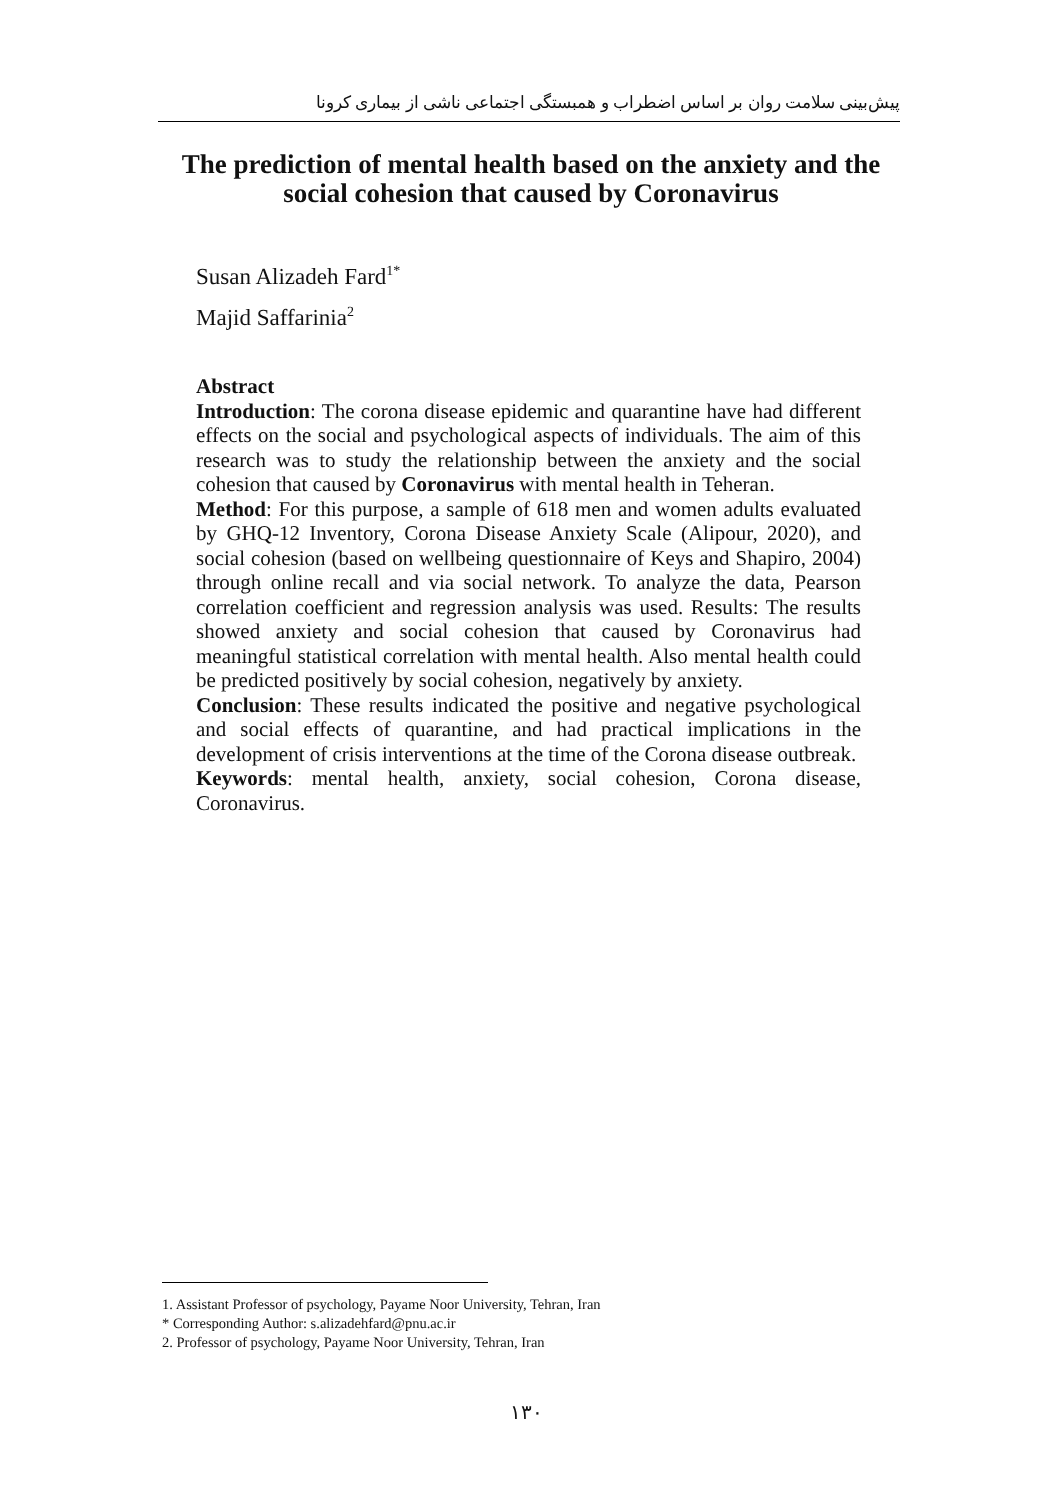پیش‌بینی سلامت روان بر اساس اضطراب و همبستگی اجتماعی ناشی از بیماری کرونا
The prediction of mental health based on the anxiety and the social cohesion that caused by Coronavirus
Susan Alizadeh Fard<sup>1*</sup>
Majid Saffarinia<sup>2</sup>
Abstract
Introduction: The corona disease epidemic and quarantine have had different effects on the social and psychological aspects of individuals. The aim of this research was to study the relationship between the anxiety and the social cohesion that caused by Coronavirus with mental health in Teheran.
Method: For this purpose, a sample of 618 men and women adults evaluated by GHQ-12 Inventory, Corona Disease Anxiety Scale (Alipour, 2020), and social cohesion (based on wellbeing questionnaire of Keys and Shapiro, 2004) through online recall and via social network. To analyze the data, Pearson correlation coefficient and regression analysis was used. Results: The results showed anxiety and social cohesion that caused by Coronavirus had meaningful statistical correlation with mental health. Also mental health could be predicted positively by social cohesion, negatively by anxiety.
Conclusion: These results indicated the positive and negative psychological and social effects of quarantine, and had practical implications in the development of crisis interventions at the time of the Corona disease outbreak.
Keywords: mental health, anxiety, social cohesion, Corona disease, Coronavirus.
1. Assistant Professor of psychology, Payame Noor University, Tehran, Iran
* Corresponding Author: s.alizadehfard@pnu.ac.ir
2. Professor of psychology, Payame Noor University, Tehran, Iran
۱۳۰